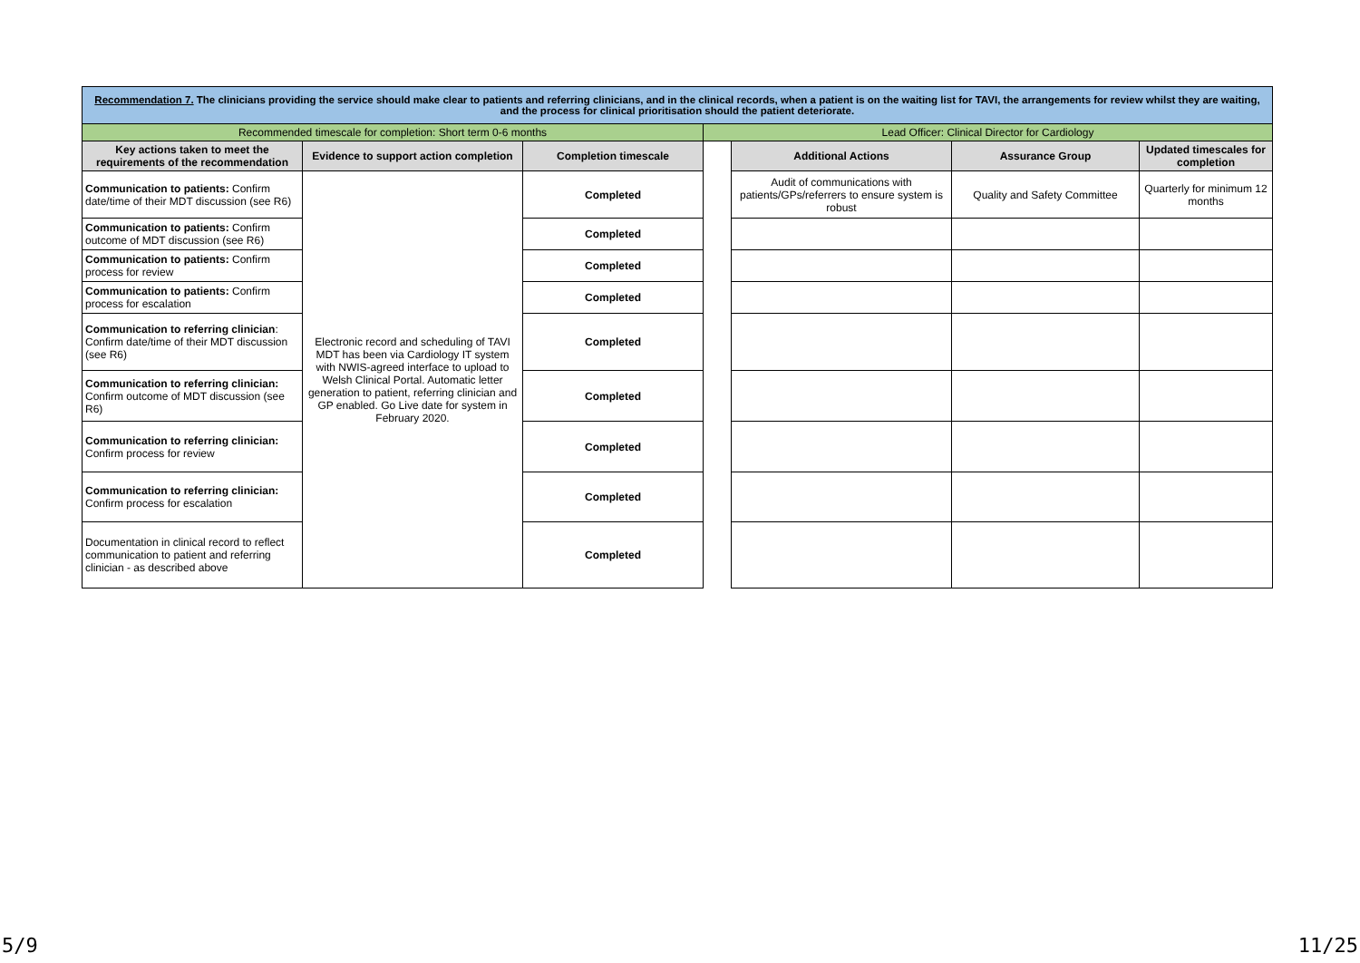| Recommendation 7. The clinicians providing the service should make clear to patients and referring clinicians, and in the clinical records, when a patient is on the waiting list for TAVI, the arrangements for review whilst they are waiting, and the process for clinical prioritisation should the patient deteriorate. | | | | | | |
| Recommended timescale for completion: Short term 0-6 months | | | Lead Officer: Clinical Director for Cardiology | | | |
| Key actions taken to meet the requirements of the recommendation | Evidence to support action completion | Completion timescale | | Additional Actions | Assurance Group | Updated timescales for completion |
| Communication to patients: Confirm date/time of their MDT discussion (see R6) | Electronic record and scheduling of TAVI MDT has been via Cardiology IT system with NWIS-agreed interface to upload to Welsh Clinical Portal. Automatic letter generation to patient, referring clinician and GP enabled. Go Live date for system in February 2020. | Completed | | Audit of communications with patients/GPs/referrers to ensure system is robust | Quality and Safety Committee | Quarterly for minimum 12 months |
| Communication to patients: Confirm outcome of MDT discussion (see R6) | | Completed | | | | |
| Communication to patients: Confirm process for review | | Completed | | | | |
| Communication to patients: Confirm process for escalation | | Completed | | | | |
| Communication to referring clinician : Confirm date/time of their MDT discussion (see R6) | | Completed | | | | |
| Communication to referring clinician: Confirm outcome of MDT discussion (see R6) | | Completed | | | | |
| Communication to referring clinician: Confirm process for review | | Completed | | | | |
| Communication to referring clinician: Confirm process for escalation | | Completed | | | | |
| Documentation in clinical record to reflect communication to patient and referring clinician - as described above | | Completed | | | | |
5/9 11/25